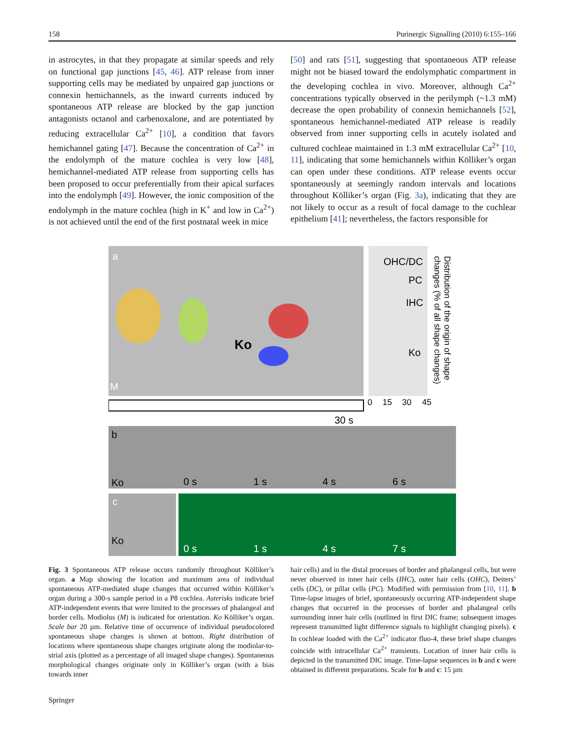158 Purinergic Signalling (2010) 6:155–166
in astrocytes, in that they propagate at similar speeds and rely on functional gap junctions [45, 46]. ATP release from inner supporting cells may be mediated by unpaired gap junctions or connexin hemichannels, as the inward currents induced by spontaneous ATP release are blocked by the gap junction antagonists octanol and carbenoxalone, and are potentiated by reducing extracellular Ca<sup>2+</sup> [10], a condition that favors hemichannel gating [47]. Because the concentration of Ca<sup>2+</sup> in the endolymph of the mature cochlea is very low [48], hemichannel-mediated ATP release from supporting cells has been proposed to occur preferentially from their apical surfaces into the endolymph [49]. However, the ionic composition of the endolymph in the mature cochlea (high in K<sup>+</sup> and low in Ca<sup>2+</sup>) is not achieved until the end of the first postnatal week in mice
[50] and rats [51], suggesting that spontaneous ATP release might not be biased toward the endolymphatic compartment in the developing cochlea in vivo. Moreover, although Ca<sup>2+</sup> concentrations typically observed in the perilymph (~1.3 mM) decrease the open probability of connexin hemichannels [52], spontaneous hemichannel-mediated ATP release is readily observed from inner supporting cells in acutely isolated and cultured cochleae maintained in 1.3 mM extracellular Ca<sup>2+</sup> [10, 11], indicating that some hemichannels within Kölliker’s organ can open under these conditions. ATP release events occur spontaneously at seemingly random intervals and locations throughout Kölliker’s organ (Fig. 3a), indicating that they are not likely to occur as a result of focal damage to the cochlear epithelium [41]; nevertheless, the factors responsible for
a
Ko
M
OHC/DC
PC
IHC
Ko
0
15
30
45
Distribution of the origin of shape
changes (% of all shape changes)
30 s
b
Ko
0 s
1 s
4 s
6 s
c
Ko
0 s
1 s
4 s
7 s
Fig. 3 Spontaneous ATP release occurs randomly throughout Kölliker’s organ. a Map showing the location and maximum area of individual spontaneous ATP-mediated shape changes that occurred within Kölliker’s organ during a 300-s sample period in a P8 cochlea. Asterisks indicate brief ATP-independent events that were limited to the processes of phalangeal and border cells. Modiolus (M) is indicated for orientation. Ko Kölliker’s organ. Scale bar 20 µm. Relative time of occurrence of individual pseudocolored spontaneous shape changes is shown at bottom. Right distribution of locations where spontaneous shape changes originate along the modiolar-to-strial axis (plotted as a percentage of all imaged shape changes). Spontaneous morphological changes originate only in Kölliker’s organ (with a bias towards inner
hair cells) and in the distal processes of border and phalangeal cells, but were never observed in inner hair cells (IHC), outer hair cells (OHC), Deiters’ cells (DC), or pillar cells (PC). Modified with permission from [10, 11]. b Time-lapse images of brief, spontaneously occurring ATP-independent shape changes that occurred in the processes of border and phalangeal cells surrounding inner hair cells (outlined in first DIC frame; subsequent images represent transmitted light difference signals to highlight changing pixels). c In cochleae loaded with the Ca<sup>2+</sup> indicator fluo-4, these brief shape changes coincide with intracellular Ca<sup>2+</sup> transients. Location of inner hair cells is depicted in the transmitted DIC image. Time-lapse sequences in b and c were obtained in different preparations. Scale for b and c: 15 µm
Springer